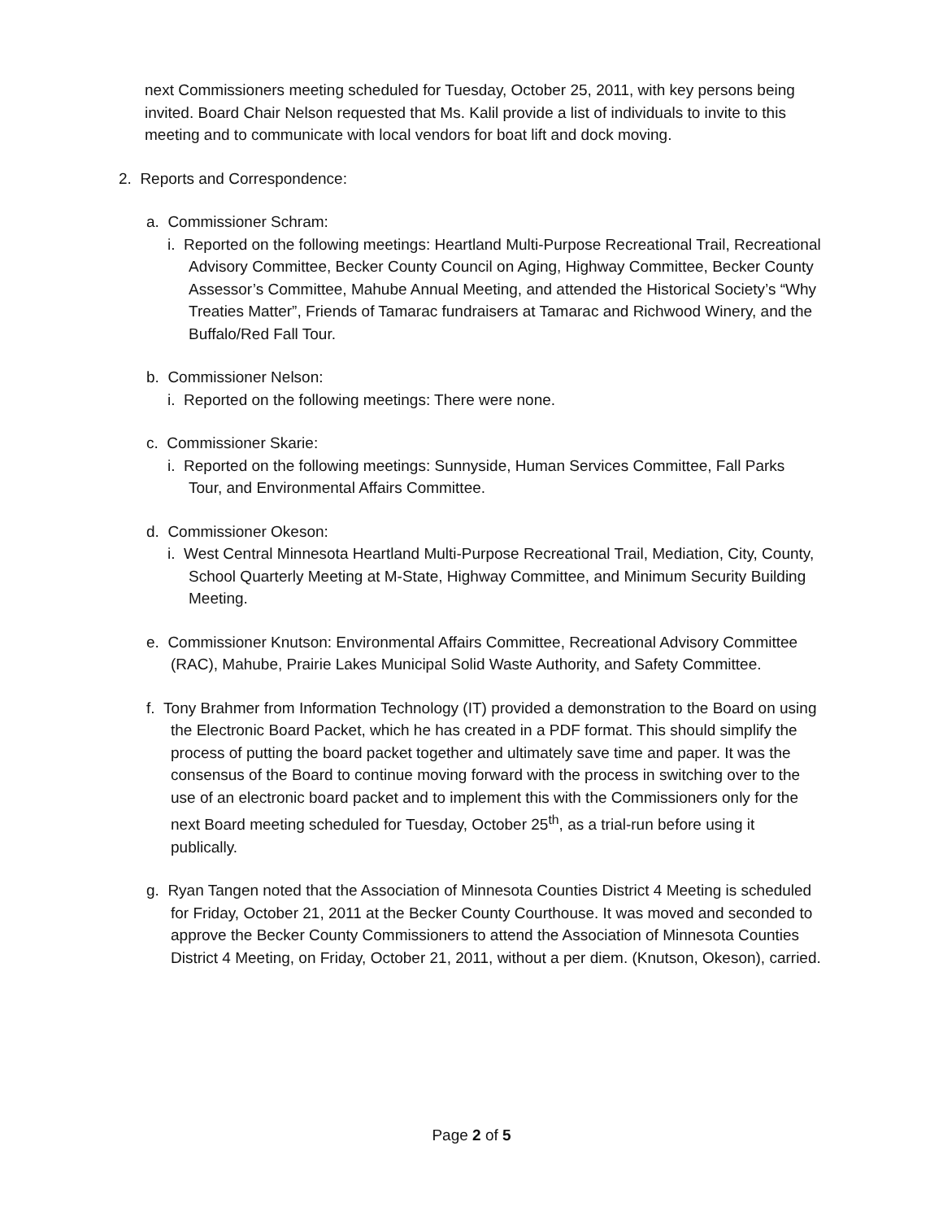next Commissioners meeting scheduled for Tuesday, October 25, 2011, with key persons being invited. Board Chair Nelson requested that Ms. Kalil provide a list of individuals to invite to this meeting and to communicate with local vendors for boat lift and dock moving.
2. Reports and Correspondence:
a. Commissioner Schram:
i. Reported on the following meetings: Heartland Multi-Purpose Recreational Trail, Recreational Advisory Committee, Becker County Council on Aging, Highway Committee, Becker County Assessor’s Committee, Mahube Annual Meeting, and attended the Historical Society’s “Why Treaties Matter”, Friends of Tamarac fundraisers at Tamarac and Richwood Winery, and the Buffalo/Red Fall Tour.
b. Commissioner Nelson:
i. Reported on the following meetings: There were none.
c. Commissioner Skarie:
i. Reported on the following meetings: Sunnyside, Human Services Committee, Fall Parks Tour, and Environmental Affairs Committee.
d. Commissioner Okeson:
i. West Central Minnesota Heartland Multi-Purpose Recreational Trail, Mediation, City, County, School Quarterly Meeting at M-State, Highway Committee, and Minimum Security Building Meeting.
e. Commissioner Knutson: Environmental Affairs Committee, Recreational Advisory Committee (RAC), Mahube, Prairie Lakes Municipal Solid Waste Authority, and Safety Committee.
f. Tony Brahmer from Information Technology (IT) provided a demonstration to the Board on using the Electronic Board Packet, which he has created in a PDF format. This should simplify the process of putting the board packet together and ultimately save time and paper. It was the consensus of the Board to continue moving forward with the process in switching over to the use of an electronic board packet and to implement this with the Commissioners only for the next Board meeting scheduled for Tuesday, October 25<sup>th</sup>, as a trial-run before using it publically.
g. Ryan Tangen noted that the Association of Minnesota Counties District 4 Meeting is scheduled for Friday, October 21, 2011 at the Becker County Courthouse. It was moved and seconded to approve the Becker County Commissioners to attend the Association of Minnesota Counties District 4 Meeting, on Friday, October 21, 2011, without a per diem. (Knutson, Okeson), carried.
Page 2 of 5